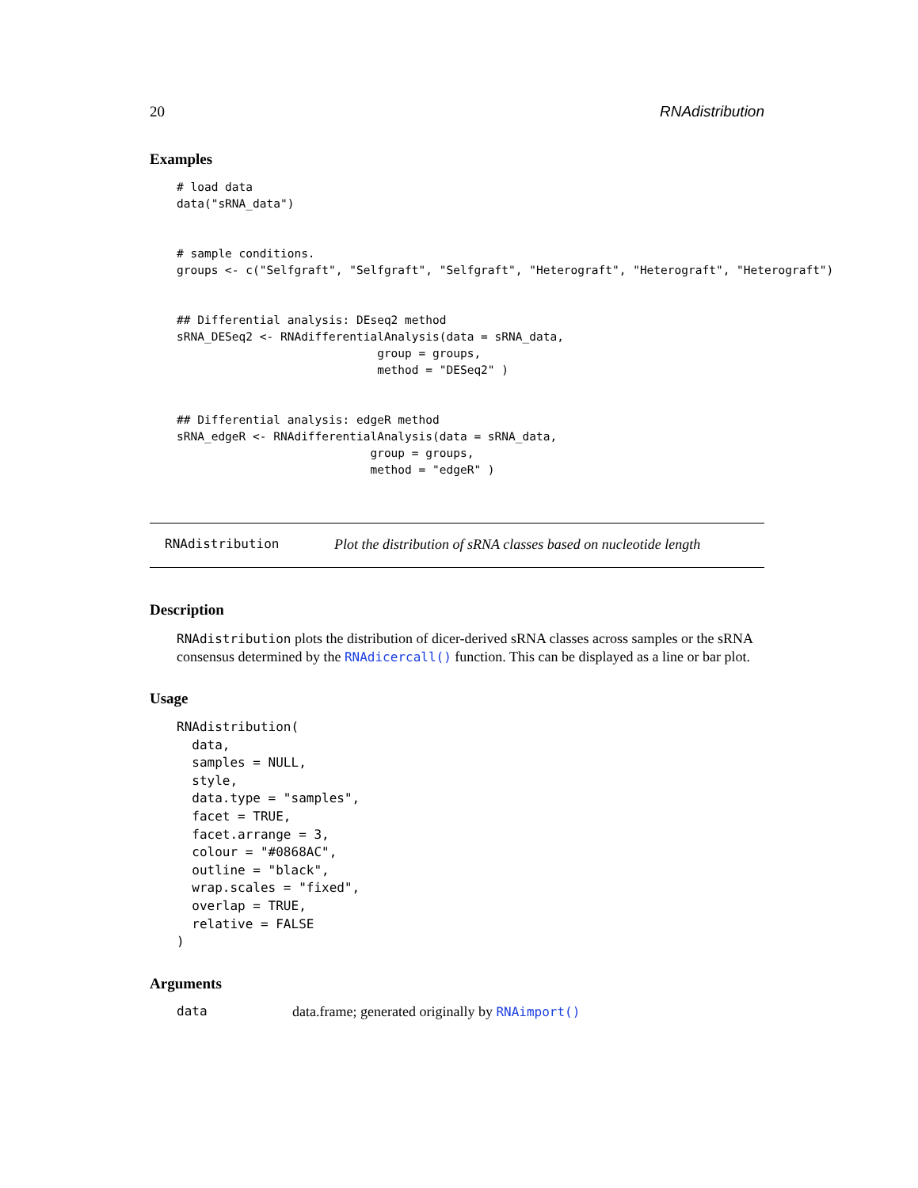20 RNAdistribution
Examples
# load data
data("sRNA_data")


# sample conditions.
groups <- c("Selfgraft", "Selfgraft", "Selfgraft", "Heterograft", "Heterograft", "Heterograft")


## Differential analysis: DEseq2 method
sRNA_DESeq2 <- RNAdifferentialAnalysis(data = sRNA_data,
                             group = groups,
                             method = "DESeq2" )


## Differential analysis: edgeR method
sRNA_edgeR <- RNAdifferentialAnalysis(data = sRNA_data,
                            group = groups,
                            method = "edgeR" )
RNAdistribution Plot the distribution of sRNA classes based on nucleotide length
Description
RNAdistribution plots the distribution of dicer-derived sRNA classes across samples or the sRNA consensus determined by the RNAdicercall() function. This can be displayed as a line or bar plot.
Usage
RNAdistribution(
  data,
  samples = NULL,
  style,
  data.type = "samples",
  facet = TRUE,
  facet.arrange = 3,
  colour = "#0868AC",
  outline = "black",
  wrap.scales = "fixed",
  overlap = TRUE,
  relative = FALSE
)
Arguments
data data.frame; generated originally by RNAimport()